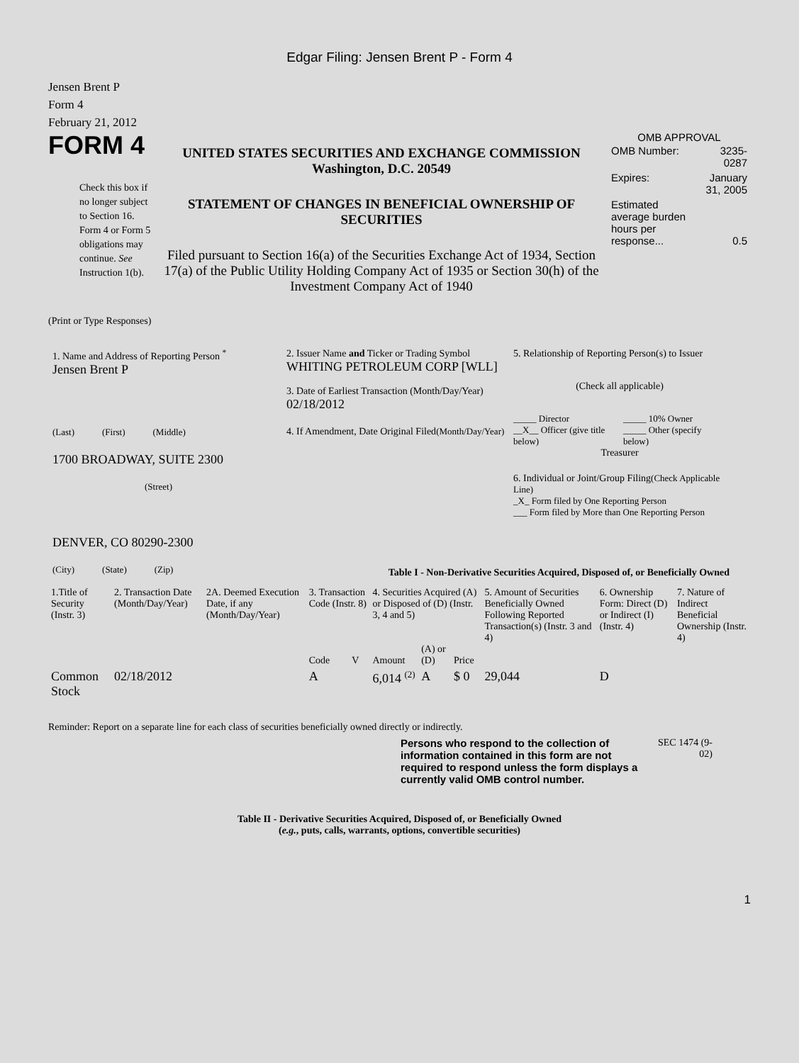Edgar Filing: Jensen Brent P - Form 4
Jensen Brent P
Form 4
February 21, 2012
FORM 4
Check this box if no longer subject to Section 16. Form 4 or Form 5 obligations may continue. See Instruction 1(b).
UNITED STATES SECURITIES AND EXCHANGE COMMISSION
Washington, D.C. 20549
STATEMENT OF CHANGES IN BENEFICIAL OWNERSHIP OF SECURITIES
Filed pursuant to Section 16(a) of the Securities Exchange Act of 1934, Section 17(a) of the Public Utility Holding Company Act of 1935 or Section 30(h) of the Investment Company Act of 1940
OMB APPROVAL
| OMB Number: | 3235-0287 |
| Expires: | January 31, 2005 |
| Estimated average burden hours per response... | 0.5 |
(Print or Type Responses)
1. Name and Address of Reporting Person <sup>*</sup>
Jensen Brent P
(Last) (First) (Middle)
1700 BROADWAY, SUITE 2300
(Street)
DENVER, CO 80290-2300
(City) (State) (Zip)
2. Issuer Name and Ticker or Trading Symbol
WHITING PETROLEUM CORP [WLL]
3. Date of Earliest Transaction (Month/Day/Year)
02/18/2012
4. If Amendment, Date Original Filed(Month/Day/Year)
5. Relationship of Reporting Person(s) to Issuer
(Check all applicable)
_____ Director
__X__ Officer (give title below)
_____ 10% Owner
_____ Other (specify below)
Treasurer
6. Individual or Joint/Group Filing(Check Applicable Line)
_X_ Form filed by One Reporting Person
___ Form filed by More than One Reporting Person
Table I - Non-Derivative Securities Acquired, Disposed of, or Beneficially Owned
| 1.Title of Security (Instr. 3) | 2. Transaction Date (Month/Day/Year) | 2A. Deemed Execution Date, if any (Month/Day/Year) | 3. Transaction Code (Instr. 8) | | 4. Securities Acquired (A) or Disposed of (D) (Instr. 3, 4 and 5) | | | 5. Amount of Securities Beneficially Owned Following Reported Transaction(s) (Instr. 3 and 4) | 6. Ownership Form: Direct (D) or Indirect (I) (Instr. 4) | 7. Nature of Indirect Beneficial Ownership (Instr. 4) |
| --- | --- | --- | --- | --- | --- | --- | --- | --- | --- | --- |
| | | | Code | V | Amount | (A) or (D) | Price | | | |
| Common Stock | 02/18/2012 | | A | | 6,014 <sup>(2)</sup> | A | $ 0 | 29,044 | D | |
Reminder: Report on a separate line for each class of securities beneficially owned directly or indirectly.
Persons who respond to the collection of information contained in this form are not required to respond unless the form displays a currently valid OMB control number.
SEC 1474 (9-02)
Table II - Derivative Securities Acquired, Disposed of, or Beneficially Owned
(e.g., puts, calls, warrants, options, convertible securities)
1